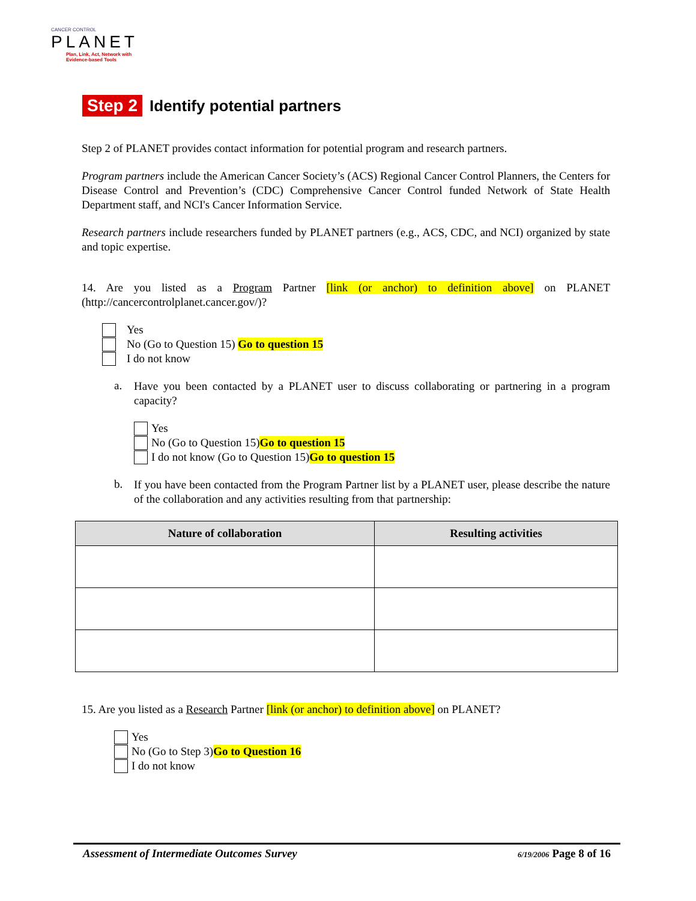CANCER CONTROL
PLANET
Plan, Link, Act, Network with
Evidence-based Tools
Step 2 Identify potential partners
Step 2 of PLANET provides contact information for potential program and research partners.
Program partners include the American Cancer Society’s (ACS) Regional Cancer Control Planners, the Centers for Disease Control and Prevention’s (CDC) Comprehensive Cancer Control funded Network of State Health Department staff, and NCI's Cancer Information Service.
Research partners include researchers funded by PLANET partners (e.g., ACS, CDC, and NCI) organized by state and topic expertise.
14. Are you listed as a Program Partner [link (or anchor) to definition above] on PLANET (http://cancercontrolplanet.cancer.gov/)?
Yes
No (Go to Question 15) Go to question 15
I do not know
a.
Have you been contacted by a PLANET user to discuss collaborating or partnering in a program capacity?
Yes
No (Go to Question 15) Go to question 15
I do not know (Go to Question 15) Go to question 15
b.
If you have been contacted from the Program Partner list by a PLANET user, please describe the nature of the collaboration and any activities resulting from that partnership:
| Nature of collaboration | Resulting activities |
| --- | --- |
15. Are you listed as a Research Partner [link (or anchor) to definition above] on PLANET?
Yes
No (Go to Step 3) Go to Question 16
I do not know
Assessment of Intermediate Outcomes Survey 6/19/2006 Page 8 of 16